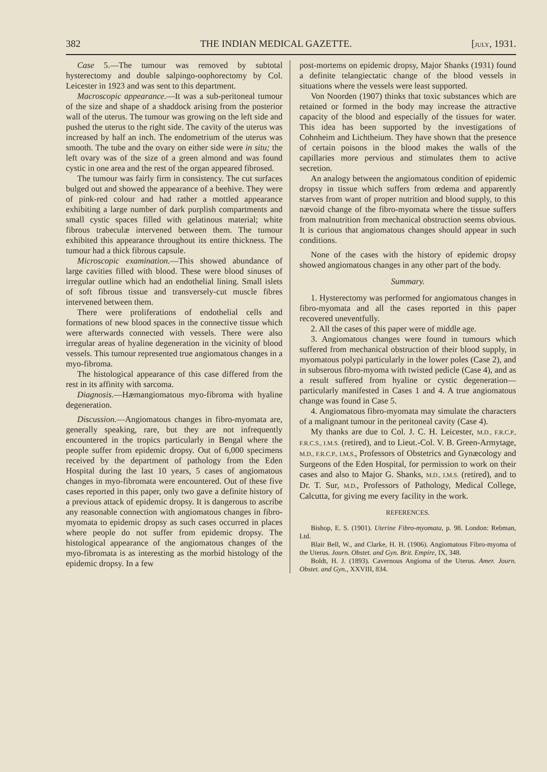382 THE INDIAN MEDICAL GAZETTE. [JULY, 1931.
Case 5.—The tumour was removed by subtotal hysterectomy and double salpingo-oophorectomy by Col. Leicester in 1923 and was sent to this department.
Macroscopic appearance.—It was a sub-peritoneal tumour of the size and shape of a shaddock arising from the posterior wall of the uterus. The tumour was growing on the left side and pushed the uterus to the right side. The cavity of the uterus was increased by half an inch. The endometrium of the uterus was smooth. The tube and the ovary on either side were in situ; the left ovary was of the size of a green almond and was found cystic in one area and the rest of the organ appeared fibrosed.
The tumour was fairly firm in consistency. The cut surfaces bulged out and showed the appearance of a beehive. They were of pink-red colour and had rather a mottled appearance exhibiting a large number of dark purplish compartments and small cystic spaces filled with gelatinous material; white fibrous trabeculæ intervened between them. The tumour exhibited this appearance throughout its entire thickness. The tumour had a thick fibrous capsule.
Microscopic examination.—This showed abundance of large cavities filled with blood. These were blood sinuses of irregular outline which had an endothelial lining. Small islets of soft fibrous tissue and transversely-cut muscle fibres intervened between them.
There were proliferations of endothelial cells and formations of new blood spaces in the connective tissue which were afterwards connected with vessels. There were also irregular areas of hyaline degeneration in the vicinity of blood vessels. This tumour represented true angiomatous changes in a myo-fibroma.
The histological appearance of this case differed from the rest in its affinity with sarcoma.
Diagnosis.—Hæmangiomatous myo-fibroma with hyaline degeneration.
Discussion.—Angiomatous changes in fibro-myomata are, generally speaking, rare, but they are not infrequently encountered in the tropics particularly in Bengal where the people suffer from epidemic dropsy. Out of 6,000 specimens received by the department of pathology from the Eden Hospital during the last 10 years, 5 cases of angiomatous changes in myo-fibromata were encountered. Out of these five cases reported in this paper, only two gave a definite history of a previous attack of epidemic dropsy. It is dangerous to ascribe any reasonable connection with angiomatous changes in fibro-myomata to epidemic dropsy as such cases occurred in places where people do not suffer from epidemic dropsy. The histological appearance of the angiomatous changes of the myo-fibromata is as interesting as the morbid histology of the epidemic dropsy. In a few
post-mortems on epidemic dropsy, Major Shanks (1931) found a definite telangiectatic change of the blood vessels in situations where the vessels were least supported.
Von Noorden (1907) thinks that toxic substances which are retained or formed in the body may increase the attractive capacity of the blood and especially of the tissues for water. This idea has been supported by the investigations of Cohnheim and Lichtheium. They have shown that the presence of certain poisons in the blood makes the walls of the capillaries more pervious and stimulates them to active secretion.
An analogy between the angiomatous condition of epidemic dropsy in tissue which suffers from œdema and apparently starves from want of proper nutrition and blood supply, to this nævoid change of the fibro-myomata where the tissue suffers from malnutrition from mechanical obstruction seems obvious. It is curious that angiomatous changes should appear in such conditions.
None of the cases with the history of epidemic dropsy showed angiomatous changes in any other part of the body.
Summary.
1. Hysterectomy was performed for angiomatous changes in fibro-myomata and all the cases reported in this paper recovered uneventfully.
2. All the cases of this paper were of middle age.
3. Angiomatous changes were found in tumours which suffered from mechanical obstruction of their blood supply, in myomatous polypi particularly in the lower poles (Case 2), and in subserous fibro-myoma with twisted pedicle (Case 4), and as a result suffered from hyaline or cystic degeneration—particularly manifested in Cases 1 and 4. A true angiomatous change was found in Case 5.
4. Angiomatous fibro-myomata may simulate the characters of a malignant tumour in the peritoneal cavity (Case 4).
My thanks are due to Col. J. C. H. Leicester, M.D., F.R.C.P., F.R.C.S., I.M.S. (retired), and to Lieut.-Col. V. B. Green-Armytage, M.D., F.R.C.P., I.M.S., Professors of Obstetrics and Gynæcology and Surgeons of the Eden Hospital, for permission to work on their cases and also to Major G. Shanks, M.D., I.M.S. (retired), and to Dr. T. Sur, M.D., Professors of Pathology, Medical College, Calcutta, for giving me every facility in the work.
REFERENCES.
Bishop, E. S. (1901). Uterine Fibro-myomata, p. 98. London: Rebman, Ltd.
Blair Bell, W., and Clarke, H. H. (1906). Angiomatous Fibro-myoma of the Uterus. Journ. Obstet. and Gyn. Brit. Empire, IX, 348.
Boldt, H. J. (1893). Cavernous Angioma of the Uterus. Amer. Journ. Obstet. and Gyn., XXVIII, 834.